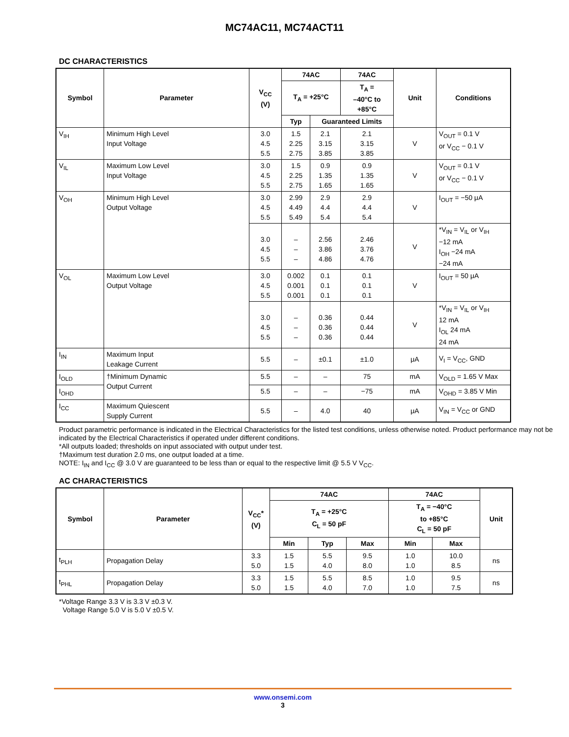MC74AC11, MC74ACT11
DC CHARACTERISTICS
| Symbol | Parameter | V<sub>CC</sub> (V) | 74AC | | 74AC | Unit | Conditions |
| --- | --- | --- | --- | --- | --- | --- | --- |
| | | | T<sub>A</sub> = +25°C | | T<sub>A</sub> = –40°C to +85°C | | |
| | | | Typ | Guaranteed Limits | | | |
| V<sub>IH</sub> | Minimum High Level Input Voltage | 3.0 4.5 5.5 | 1.5 2.25 2.75 | 2.1 3.15 3.85 | 2.1 3.15 3.85 | V | V<sub>OUT</sub> = 0.1 V or V<sub>CC</sub> − 0.1 V |
| V<sub>IL</sub> | Maximum Low Level Input Voltage | 3.0 4.5 5.5 | 1.5 2.25 2.75 | 0.9 1.35 1.65 | 0.9 1.35 1.65 | V | V<sub>OUT</sub> = 0.1 V or V<sub>CC</sub> − 0.1 V |
| V<sub>OH</sub> | Minimum High Level Output Voltage | 3.0 4.5 5.5 | 2.99 4.49 5.49 | 2.9 4.4 5.4 | 2.9 4.4 5.4 | V | I<sub>OUT</sub> = −50 μA |
| | | 3.0 4.5 5.5 | – – – | 2.56 3.86 4.86 | 2.46 3.76 4.76 | V | *V<sub>IN</sub> = V<sub>IL</sub> or V<sub>IH</sub> −12 mA I<sub>OH</sub> −24 mA −24 mA |
| V<sub>OL</sub> | Maximum Low Level Output Voltage | 3.0 4.5 5.5 | 0.002 0.001 0.001 | 0.1 0.1 0.1 | 0.1 0.1 0.1 | V | I<sub>OUT</sub> = 50 μA |
| | | 3.0 4.5 5.5 | – – – | 0.36 0.36 0.36 | 0.44 0.44 0.44 | V | *V<sub>IN</sub> = V<sub>IL</sub> or V<sub>IH</sub> 12 mA I<sub>OL</sub> 24 mA 24 mA |
| I<sub>IN</sub> | Maximum Input Leakage Current | 5.5 | – | ±0.1 | ±1.0 | μA | V<sub>I</sub> = V<sub>CC</sub>, GND |
| I<sub>OLD</sub> | †Minimum Dynamic Output Current | 5.5 | – | – | 75 | mA | V<sub>OLD</sub> = 1.65 V Max |
| I<sub>OHD</sub> | | 5.5 | – | – | −75 | mA | V<sub>OHD</sub> = 3.85 V Min |
| I<sub>CC</sub> | Maximum Quiescent Supply Current | 5.5 | – | 4.0 | 40 | μA | V<sub>IN</sub> = V<sub>CC</sub> or GND |
Product parametric performance is indicated in the Electrical Characteristics for the listed test conditions, unless otherwise noted. Product performance may not be indicated by the Electrical Characteristics if operated under different conditions.
*All outputs loaded; thresholds on input associated with output under test.
†Maximum test duration 2.0 ms, one output loaded at a time.
NOTE: I<sub>IN</sub> and I<sub>CC</sub> @ 3.0 V are guaranteed to be less than or equal to the respective limit @ 5.5 V V<sub>CC</sub>.
AC CHARACTERISTICS
| Symbol | Parameter | V<sub>CC</sub>* (V) | 74AC | | | 74AC | | Unit |
| --- | --- | --- | --- | --- | --- | --- | --- | --- |
| | | | T<sub>A</sub> = +25°C C<sub>L</sub> = 50 pF | | | T<sub>A</sub> = −40°C to +85°C C<sub>L</sub> = 50 pF | | |
| | | | Min | Typ | Max | Min | Max | |
| t<sub>PLH</sub> | Propagation Delay | 3.3 5.0 | 1.5 1.5 | 5.5 4.0 | 9.5 8.0 | 1.0 1.0 | 10.0 8.5 | ns |
| t<sub>PHL</sub> | Propagation Delay | 3.3 5.0 | 1.5 1.5 | 5.5 4.0 | 8.5 7.0 | 1.0 1.0 | 9.5 7.5 | ns |
*Voltage Range 3.3 V is 3.3 V ±0.3 V.
Voltage Range 5.0 V is 5.0 V ±0.5 V.
www.onsemi.com
3